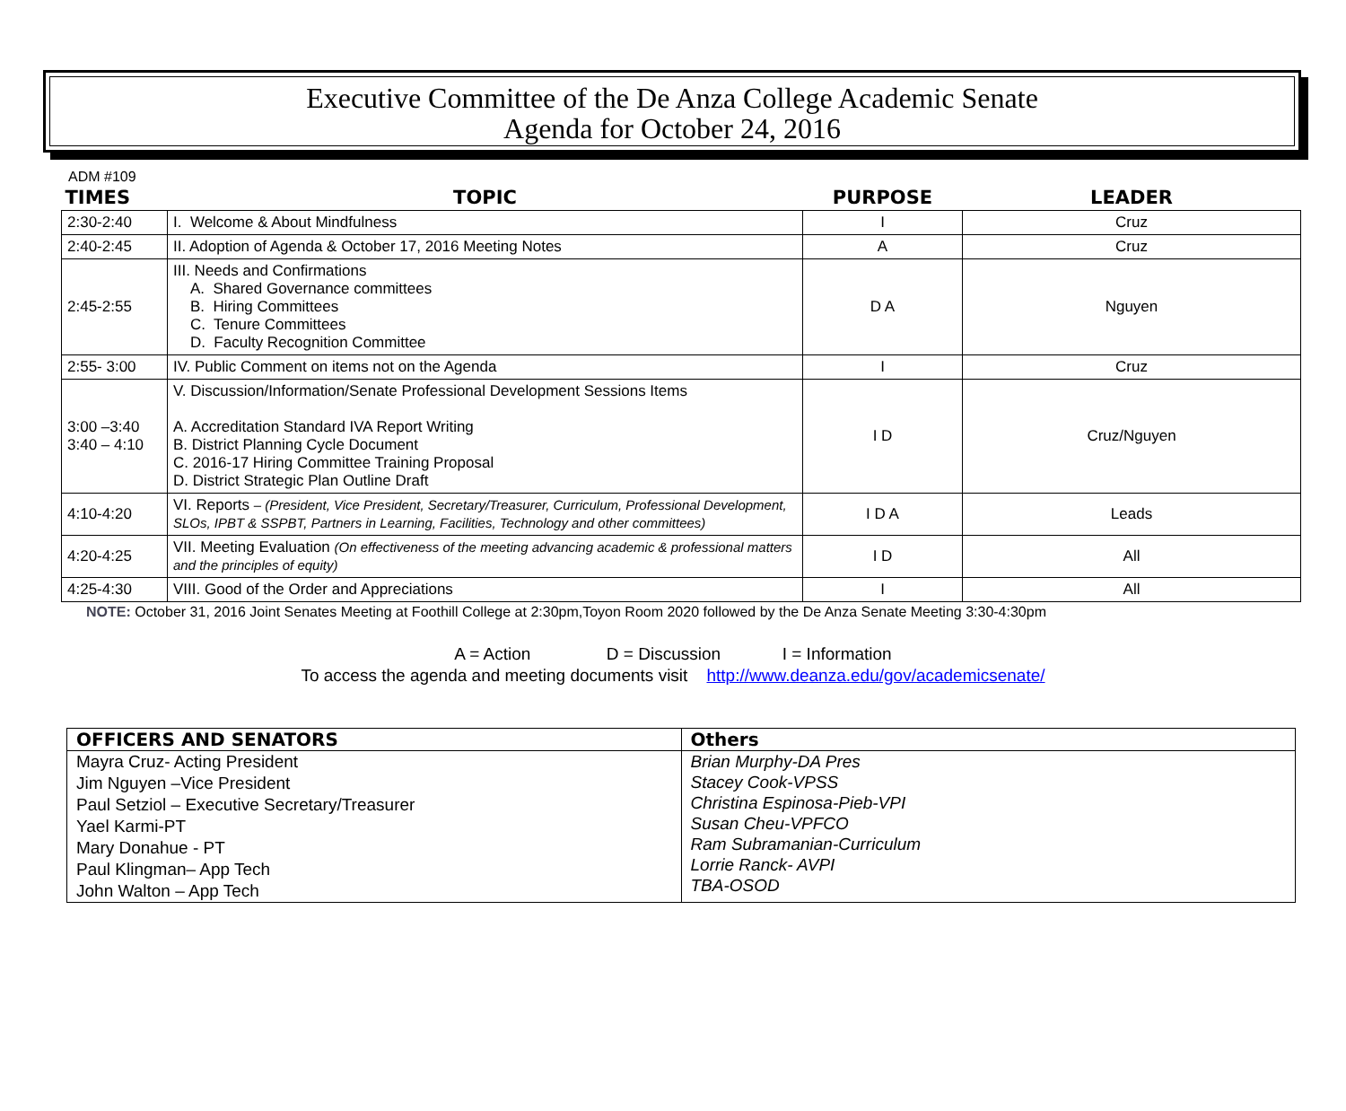Executive Committee of the De Anza College Academic Senate
Agenda for October 24, 2016
ADM #109
| TIMES | TOPIC | PURPOSE | LEADER |
| --- | --- | --- | --- |
| 2:30-2:40 | I. Welcome & About Mindfulness | I | Cruz |
| 2:40-2:45 | II. Adoption of Agenda & October 17, 2016 Meeting Notes | A | Cruz |
| 2:45-2:55 | III. Needs and Confirmations A. Shared Governance committees B. Hiring Committees C. Tenure Committees D. Faculty Recognition Committee | D A | Nguyen |
| 2:55- 3:00 | IV. Public Comment on items not on the Agenda | I | Cruz |
| 3:00 –3:40 3:40 – 4:10 | V. Discussion/Information/Senate Professional Development Sessions Items A. Accreditation Standard IVA Report Writing B. District Planning Cycle Document C. 2016-17 Hiring Committee Training Proposal D. District Strategic Plan Outline Draft | I D | Cruz/Nguyen |
| 4:10-4:20 | VI. Reports – (President, Vice President, Secretary/Treasurer, Curriculum, Professional Development, SLOs, IPBT & SSPBT, Partners in Learning, Facilities, Technology and other committees) | I D A | Leads |
| 4:20-4:25 | VII. Meeting Evaluation (On effectiveness of the meeting advancing academic & professional matters and the principles of equity) | I D | All |
| 4:25-4:30 | VIII. Good of the Order and Appreciations | I | All |
NOTE: October 31, 2016 Joint Senates Meeting at Foothill College at 2:30pm,Toyon Room 2020 followed by the De Anza Senate Meeting 3:30-4:30pm
A = Action D = Discussion I = Information
To access the agenda and meeting documents visit http://www.deanza.edu/gov/academicsenate/
| OFFICERS AND SENATORS | Others |
| --- | --- |
| Mayra Cruz- Acting President Jim Nguyen –Vice President Paul Setziol – Executive Secretary/Treasurer Yael Karmi-PT Mary Donahue - PT Paul Klingman– App Tech John Walton – App Tech | Brian Murphy-DA Pres Stacey Cook-VPSS Christina Espinosa-Pieb-VPI Susan Cheu-VPFCO Ram Subramanian-Curriculum Lorrie Ranck- AVPI TBA-OSOD |